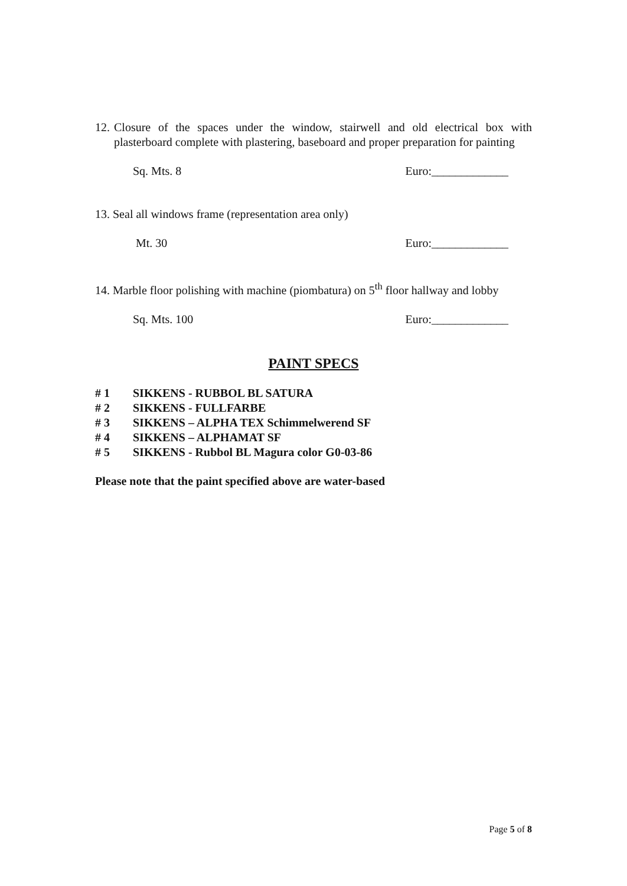12. Closure of the spaces under the window, stairwell and old electrical box with plasterboard complete with plastering, baseboard and proper preparation for painting
Sq. Mts. 8 Euro:_____________
13. Seal all windows frame (representation area only)
Mt. 30 Euro:_____________
14. Marble floor polishing with machine (piombatura) on 5<sup>th</sup> floor hallway and lobby
Sq. Mts. 100 Euro:_____________
PAINT SPECS
# 1 SIKKENS - RUBBOL BL SATURA
# 2 SIKKENS - FULLFARBE
# 3 SIKKENS – ALPHA TEX Schimmelwerend SF
# 4 SIKKENS – ALPHAMAT SF
# 5 SIKKENS - Rubbol BL Magura color G0-03-86
Please note that the paint specified above are water-based
Page 5 of 8